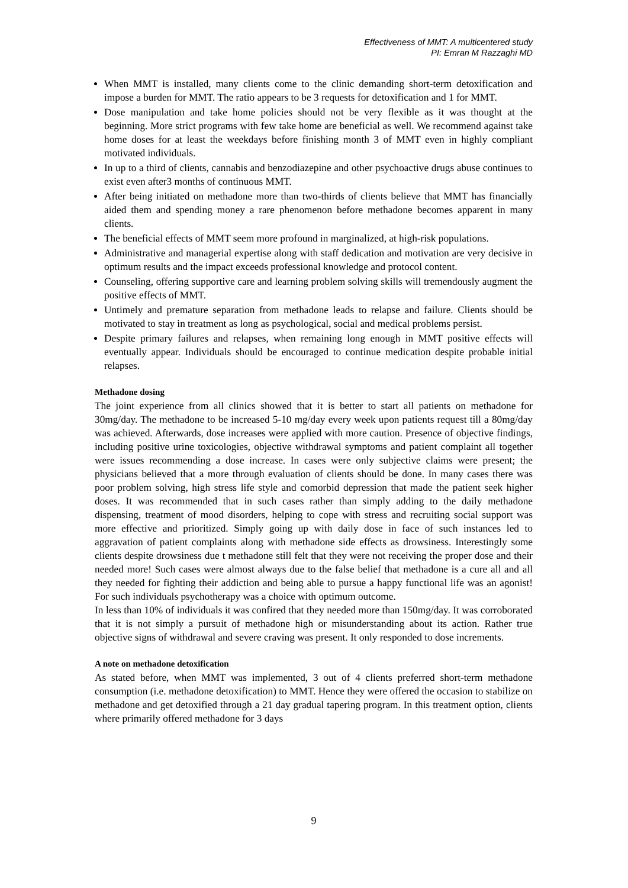Effectiveness of MMT: A multicentered study
PI: Emran M Razzaghi MD
When MMT is installed, many clients come to the clinic demanding short-term detoxification and impose a burden for MMT. The ratio appears to be 3 requests for detoxification and 1 for MMT.
Dose manipulation and take home policies should not be very flexible as it was thought at the beginning. More strict programs with few take home are beneficial as well. We recommend against take home doses for at least the weekdays before finishing month 3 of MMT even in highly compliant motivated individuals.
In up to a third of clients, cannabis and benzodiazepine and other psychoactive drugs abuse continues to exist even after3 months of continuous MMT.
After being initiated on methadone more than two-thirds of clients believe that MMT has financially aided them and spending money a rare phenomenon before methadone becomes apparent in many clients.
The beneficial effects of MMT seem more profound in marginalized, at high-risk populations.
Administrative and managerial expertise along with staff dedication and motivation are very decisive in optimum results and the impact exceeds professional knowledge and protocol content.
Counseling, offering supportive care and learning problem solving skills will tremendously augment the positive effects of MMT.
Untimely and premature separation from methadone leads to relapse and failure. Clients should be motivated to stay in treatment as long as psychological, social and medical problems persist.
Despite primary failures and relapses, when remaining long enough in MMT positive effects will eventually appear. Individuals should be encouraged to continue medication despite probable initial relapses.
Methadone dosing
The joint experience from all clinics showed that it is better to start all patients on methadone for 30mg/day. The methadone to be increased 5-10 mg/day every week upon patients request till a 80mg/day was achieved. Afterwards, dose increases were applied with more caution. Presence of objective findings, including positive urine toxicologies, objective withdrawal symptoms and patient complaint all together were issues recommending a dose increase. In cases were only subjective claims were present; the physicians believed that a more through evaluation of clients should be done. In many cases there was poor problem solving, high stress life style and comorbid depression that made the patient seek higher doses. It was recommended that in such cases rather than simply adding to the daily methadone dispensing, treatment of mood disorders, helping to cope with stress and recruiting social support was more effective and prioritized. Simply going up with daily dose in face of such instances led to aggravation of patient complaints along with methadone side effects as drowsiness. Interestingly some clients despite drowsiness due t methadone still felt that they were not receiving the proper dose and their needed more! Such cases were almost always due to the false belief that methadone is a cure all and all they needed for fighting their addiction and being able to pursue a happy functional life was an agonist! For such individuals psychotherapy was a choice with optimum outcome.
In less than 10% of individuals it was confired that they needed more than 150mg/day. It was corroborated that it is not simply a pursuit of methadone high or misunderstanding about its action. Rather true objective signs of withdrawal and severe craving was present. It only responded to dose increments.
A note on methadone detoxification
As stated before, when MMT was implemented, 3 out of 4 clients preferred short-term methadone consumption (i.e. methadone detoxification) to MMT. Hence they were offered the occasion to stabilize on methadone and get detoxified through a 21 day gradual tapering program. In this treatment option, clients where primarily offered methadone for 3 days
9